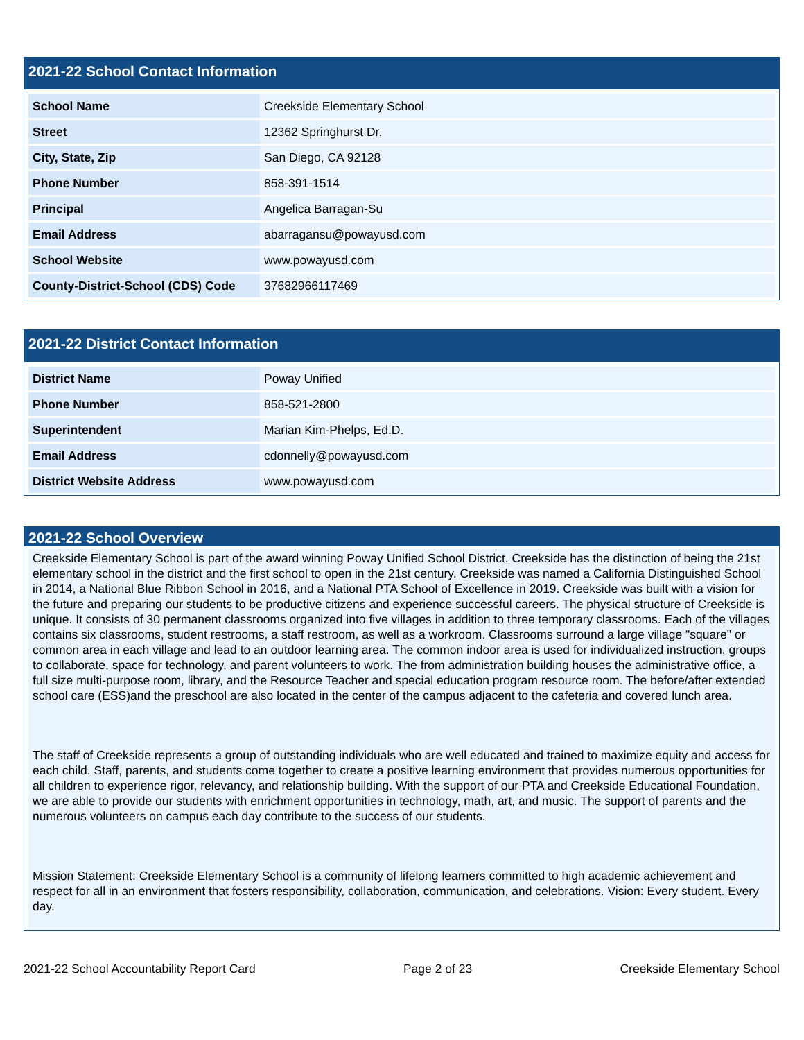2021-22 School Contact Information
| School Name | Creekside Elementary School |
| Street | 12362 Springhurst Dr. |
| City, State, Zip | San Diego, CA 92128 |
| Phone Number | 858-391-1514 |
| Principal | Angelica Barragan-Su |
| Email Address | abarragansu@powayusd.com |
| School Website | www.powayusd.com |
| County-District-School (CDS) Code | 37682966117469 |
2021-22 District Contact Information
| District Name | Poway Unified |
| Phone Number | 858-521-2800 |
| Superintendent | Marian Kim-Phelps, Ed.D. |
| Email Address | cdonnelly@powayusd.com |
| District Website Address | www.powayusd.com |
2021-22 School Overview
Creekside Elementary School is part of the award winning Poway Unified School District. Creekside has the distinction of being the 21st elementary school in the district and the first school to open in the 21st century. Creekside was named a California Distinguished School in 2014, a National Blue Ribbon School in 2016, and a National PTA School of Excellence in 2019. Creekside was built with a vision for the future and preparing our students to be productive citizens and experience successful careers. The physical structure of Creekside is unique. It consists of 30 permanent classrooms organized into five villages in addition to three temporary classrooms. Each of the villages contains six classrooms, student restrooms, a staff restroom, as well as a workroom. Classrooms surround a large village "square" or common area in each village and lead to an outdoor learning area. The common indoor area is used for individualized instruction, groups to collaborate, space for technology, and parent volunteers to work. The from administration building houses the administrative office, a full size multi-purpose room, library, and the Resource Teacher and special education program resource room. The before/after extended school care (ESS)and the preschool are also located in the center of the campus adjacent to the cafeteria and covered lunch area.
The staff of Creekside represents a group of outstanding individuals who are well educated and trained to maximize equity and access for each child. Staff, parents, and students come together to create a positive learning environment that provides numerous opportunities for all children to experience rigor, relevancy, and relationship building. With the support of our PTA and Creekside Educational Foundation, we are able to provide our students with enrichment opportunities in technology, math, art, and music. The support of parents and the numerous volunteers on campus each day contribute to the success of our students.
Mission Statement: Creekside Elementary School is a community of lifelong learners committed to high academic achievement and respect for all in an environment that fosters responsibility, collaboration, communication, and celebrations. Vision: Every student. Every day.
2021-22 School Accountability Report Card Page 2 of 23 Creekside Elementary School